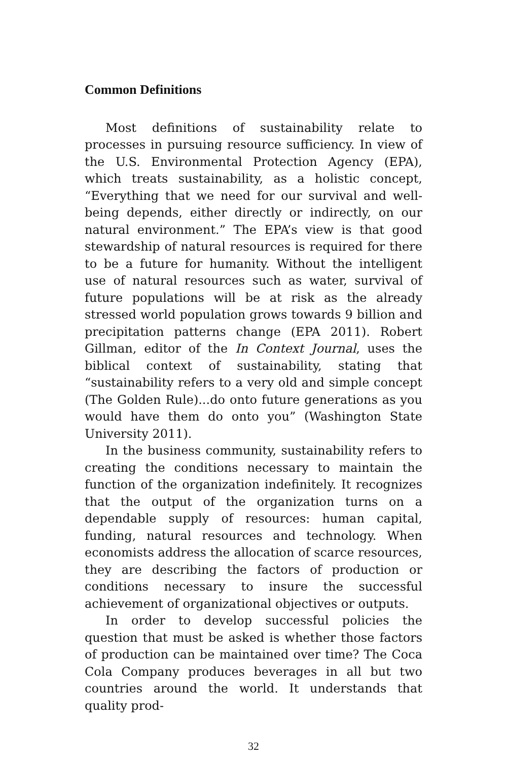Common Definitions
Most definitions of sustainability relate to processes in pursuing resource sufficiency. In view of the U.S. Environmental Protection Agency (EPA), which treats sustainability, as a holistic concept, “Everything that we need for our survival and well-being depends, either directly or indirectly, on our natural environment.” The EPA’s view is that good stewardship of natural resources is required for there to be a future for humanity. Without the intelligent use of natural resources such as water, survival of future populations will be at risk as the already stressed world population grows towards 9 billion and precipitation patterns change (EPA 2011). Robert Gillman, editor of the In Context Journal, uses the biblical context of sustainability, stating that “sustainability refers to a very old and simple concept (The Golden Rule)...do onto future generations as you would have them do onto you” (Washington State University 2011).
In the business community, sustainability refers to creating the conditions necessary to maintain the function of the organization indefinitely. It recognizes that the output of the organization turns on a dependable supply of resources: human capital, funding, natural resources and technology. When economists address the allocation of scarce resources, they are describing the factors of production or conditions necessary to insure the successful achievement of organizational objectives or outputs.
In order to develop successful policies the question that must be asked is whether those factors of production can be maintained over time? The Coca Cola Company produces beverages in all but two countries around the world. It understands that quality prod-
32